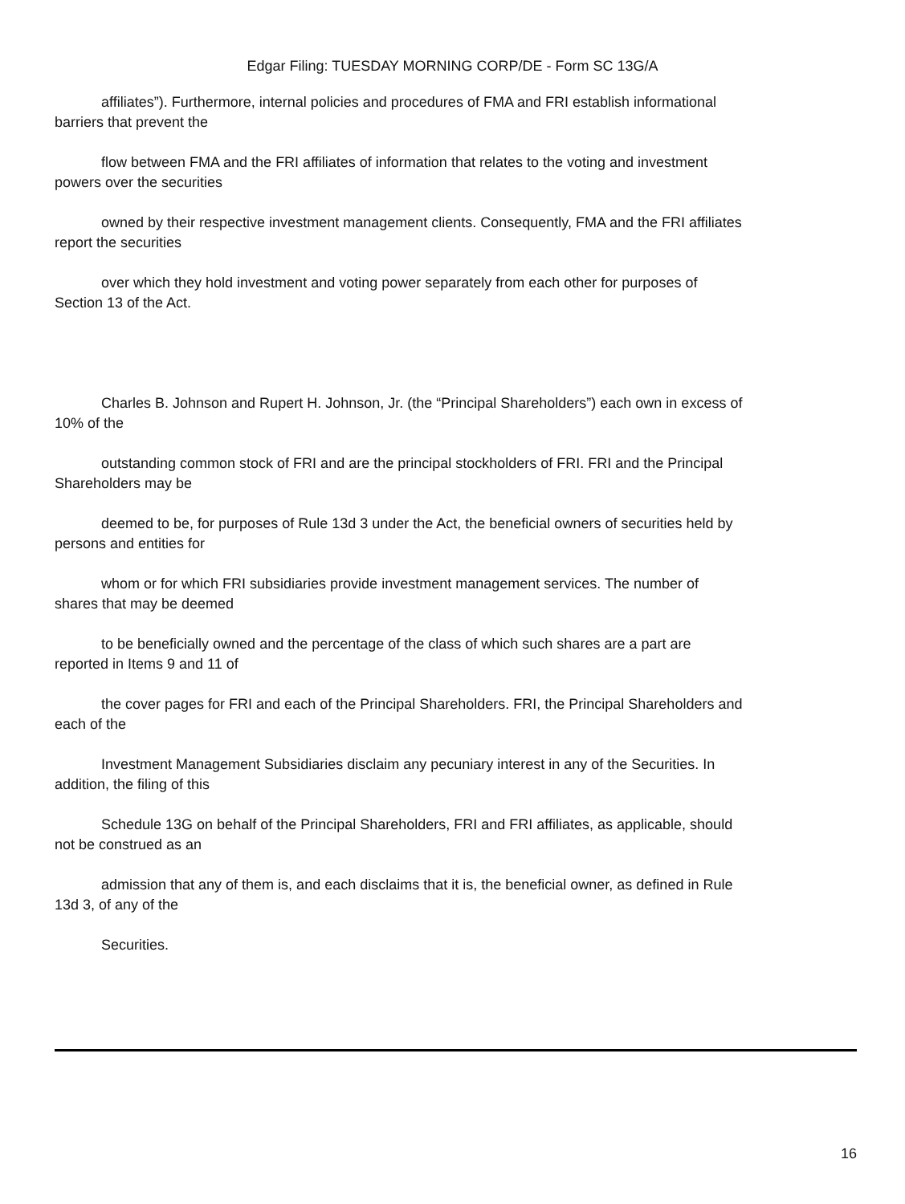Edgar Filing: TUESDAY MORNING CORP/DE - Form SC 13G/A
affiliates”). Furthermore, internal policies and procedures of FMA and FRI establish informational
barriers that prevent the
flow between FMA and the FRI affiliates of information that relates to the voting and investment
powers over the securities
owned by their respective investment management clients. Consequently, FMA and the FRI affiliates
report the securities
over which they hold investment and voting power separately from each other for purposes of
Section 13 of the Act.
Charles B. Johnson and Rupert H. Johnson, Jr. (the “Principal Shareholders”) each own in excess of
10% of the
outstanding common stock of FRI and are the principal stockholders of FRI. FRI and the Principal
Shareholders may be
deemed to be, for purposes of Rule 13d 3 under the Act, the beneficial owners of securities held by
persons and entities for
whom or for which FRI subsidiaries provide investment management services. The number of
shares that may be deemed
to be beneficially owned and the percentage of the class of which such shares are a part are
reported in Items 9 and 11 of
the cover pages for FRI and each of the Principal Shareholders. FRI, the Principal Shareholders and
each of the
Investment Management Subsidiaries disclaim any pecuniary interest in any of the Securities. In
addition, the filing of this
Schedule 13G on behalf of the Principal Shareholders, FRI and FRI affiliates, as applicable, should
not be construed as an
admission that any of them is, and each disclaims that it is, the beneficial owner, as defined in Rule
13d 3, of any of the
Securities.
16